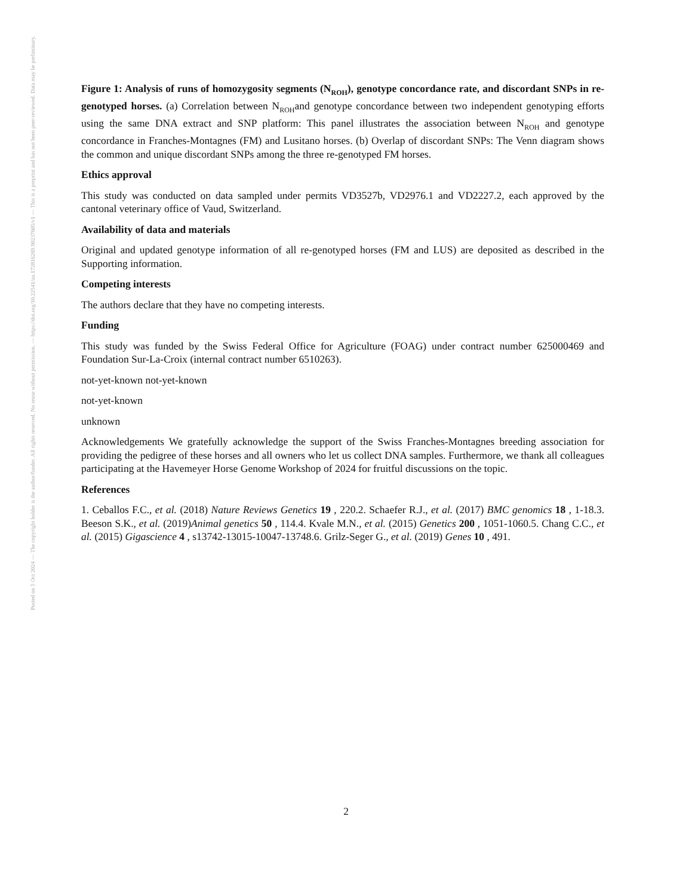Posted on 5 Oct 2024 — The copyright holder is the author/funder. All rights reserved. No reuse without permission. — https://doi.org/10.22541/au.172816269.90237605/v1 — This is a preprint and has not been peer-reviewed. Data may be preliminary.
Figure 1: Analysis of runs of homozygosity segments (N<sub>ROH</sub>), genotype concordance rate, and discordant SNPs in re-genotyped horses. (a) Correlation between N<sub>ROH</sub>and genotype concordance between two independent genotyping efforts using the same DNA extract and SNP platform: This panel illustrates the association between N<sub>ROH</sub> and genotype concordance in Franches-Montagnes (FM) and Lusitano horses. (b) Overlap of discordant SNPs: The Venn diagram shows the common and unique discordant SNPs among the three re-genotyped FM horses.
Ethics approval
This study was conducted on data sampled under permits VD3527b, VD2976.1 and VD2227.2, each approved by the cantonal veterinary office of Vaud, Switzerland.
Availability of data and materials
Original and updated genotype information of all re-genotyped horses (FM and LUS) are deposited as described in the Supporting information.
Competing interests
The authors declare that they have no competing interests.
Funding
This study was funded by the Swiss Federal Office for Agriculture (FOAG) under contract number 625000469 and Foundation Sur-La-Croix (internal contract number 6510263).
not-yet-known not-yet-known
not-yet-known
unknown
Acknowledgements We gratefully acknowledge the support of the Swiss Franches-Montagnes breeding association for providing the pedigree of these horses and all owners who let us collect DNA samples. Furthermore, we thank all colleagues participating at the Havemeyer Horse Genome Workshop of 2024 for fruitful discussions on the topic.
References
1. Ceballos F.C., et al. (2018) Nature Reviews Genetics 19 , 220.2. Schaefer R.J., et al. (2017) BMC genomics 18 , 1-18.3. Beeson S.K., et al. (2019)Animal genetics 50 , 114.4. Kvale M.N., et al. (2015) Genetics 200 , 1051-1060.5. Chang C.C., et al. (2015) Gigascience 4 , s13742-13015-10047-13748.6. Grilz-Seger G., et al. (2019) Genes 10 , 491.
2